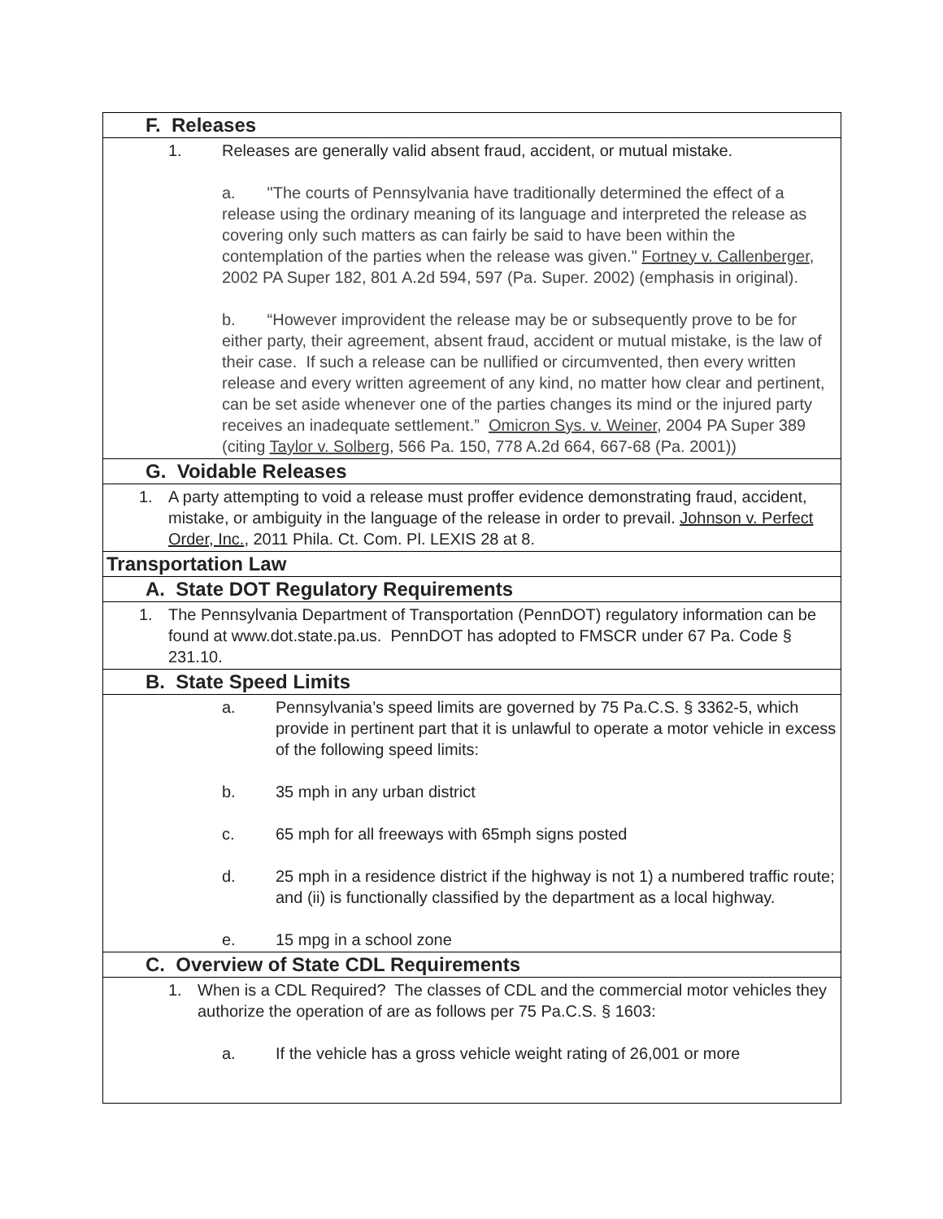| F. Releases |
| 1. Releases are generally valid absent fraud, accident, or mutual mistake. a. "The courts of Pennsylvania have traditionally determined the effect of a release using the ordinary meaning of its language and interpreted the release as covering only such matters as can fairly be said to have been within the contemplation of the parties when the release was given." Fortney v. Callenberger , 2002 PA Super 182, 801 A.2d 594, 597 (Pa. Super. 2002) (emphasis in original). b. “However improvident the release may be or subsequently prove to be for either party, their agreement, absent fraud, accident or mutual mistake, is the law of their case. If such a release can be nullified or circumvented, then every written release and every written agreement of any kind, no matter how clear and pertinent, can be set aside whenever one of the parties changes its mind or the injured party receives an inadequate settlement.” Omicron Sys. v. Weiner , 2004 PA Super 389 (citing Taylor v. Solberg , 566 Pa. 150, 778 A.2d 664, 667-68 (Pa. 2001)) |
| G. Voidable Releases |
| 1. A party attempting to void a release must proffer evidence demonstrating fraud, accident, mistake, or ambiguity in the language of the release in order to prevail. Johnson v. Perfect Order, Inc. , 2011 Phila. Ct. Com. Pl. LEXIS 28 at 8. |
| Transportation Law |
| A. State DOT Regulatory Requirements |
| 1. The Pennsylvania Department of Transportation (PennDOT) regulatory information can be found at www.dot.state.pa.us. PennDOT has adopted to FMSCR under 67 Pa. Code § 231.10. |
| B. State Speed Limits |
| a. Pennsylvania’s speed limits are governed by 75 Pa.C.S. § 3362-5, which provide in pertinent part that it is unlawful to operate a motor vehicle in excess of the following speed limits: b. 35 mph in any urban district c. 65 mph for all freeways with 65mph signs posted d. 25 mph in a residence district if the highway is not 1) a numbered traffic route; and (ii) is functionally classified by the department as a local highway. e. 15 mpg in a school zone |
| C. Overview of State CDL Requirements |
| 1. When is a CDL Required? The classes of CDL and the commercial motor vehicles they authorize the operation of are as follows per 75 Pa.C.S. § 1603: a. If the vehicle has a gross vehicle weight rating of 26,001 or more |